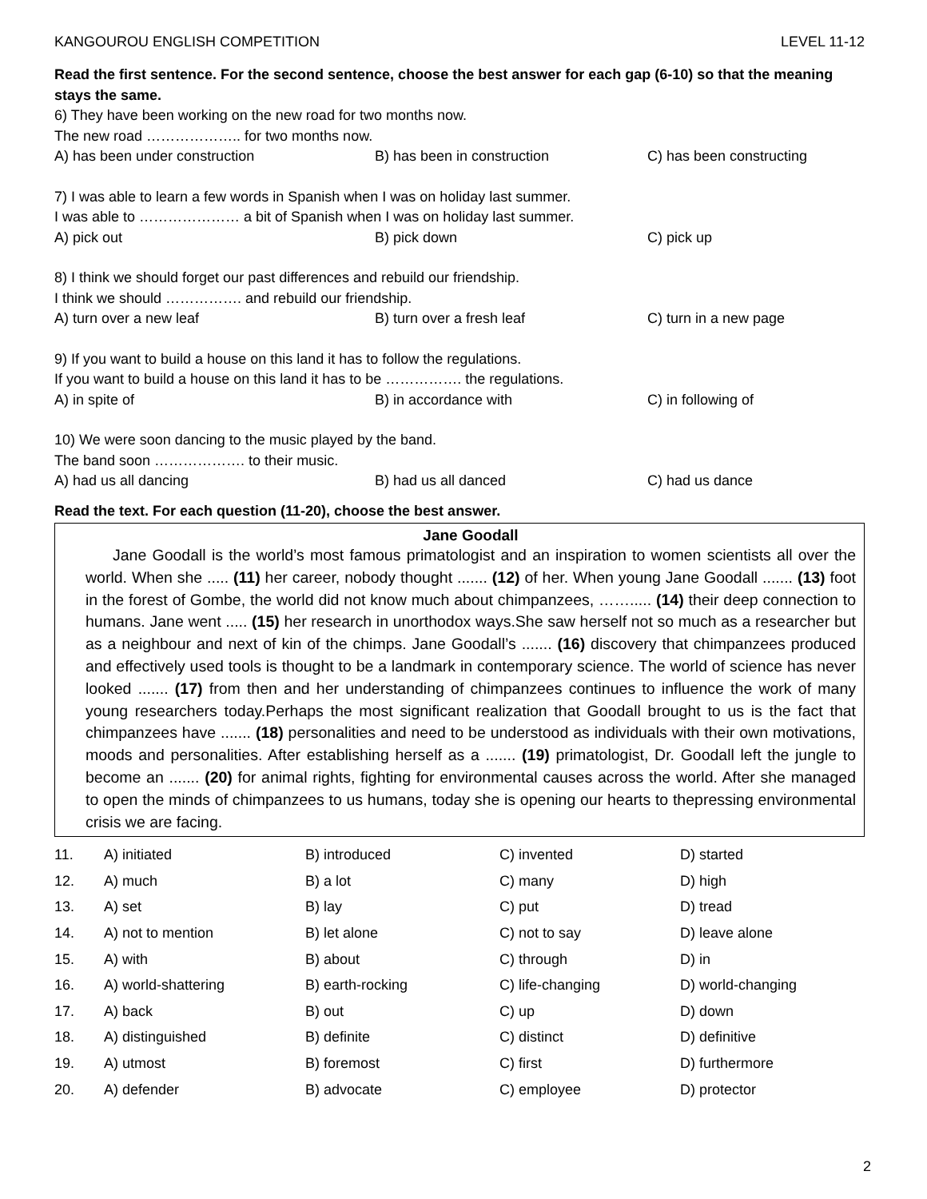KANGOUROU ENGLISH COMPETITION LEVEL 11-12
Read the first sentence. For the second sentence, choose the best answer for each gap (6-10) so that the meaning stays the same.
6) They have been working on the new road for two months now.
The new road ……………….. for two months now.
A) has been under construction B) has been in construction C) has been constructing
7) I was able to learn a few words in Spanish when I was on holiday last summer.
I was able to ………………… a bit of Spanish when I was on holiday last summer.
A) pick out B) pick down C) pick up
8) I think we should forget our past differences and rebuild our friendship.
I think we should ……………. and rebuild our friendship.
A) turn over a new leaf B) turn over a fresh leaf C) turn in a new page
9) If you want to build a house on this land it has to follow the regulations.
If you want to build a house on this land it has to be ……………. the regulations.
A) in spite of B) in accordance with C) in following of
10) We were soon dancing to the music played by the band.
The band soon ………………. to their music.
A) had us all dancing B) had us all danced C) had us dance
Read the text. For each question (11-20), choose the best answer.
Jane Goodall
Jane Goodall is the world’s most famous primatologist and an inspiration to women scientists all over the world. When she ..... (11) her career, nobody thought ....... (12) of her. When young Jane Goodall ....... (13) foot in the forest of Gombe, the world did not know much about chimpanzees, ……..... (14) their deep connection to humans. Jane went ..... (15) her research in unorthodox ways.She saw herself not so much as a researcher but as a neighbour and next of kin of the chimps. Jane Goodall’s ....... (16) discovery that chimpanzees produced and effectively used tools is thought to be a landmark in contemporary science. The world of science has never looked ....... (17) from then and her understanding of chimpanzees continues to influence the work of many young researchers today.Perhaps the most significant realization that Goodall brought to us is the fact that chimpanzees have ....... (18) personalities and need to be understood as individuals with their own motivations, moods and personalities. After establishing herself as a ....... (19) primatologist, Dr. Goodall left the jungle to become an ....... (20) for animal rights, fighting for environmental causes across the world. After she managed to open the minds of chimpanzees to us humans, today she is opening our hearts to thepressing environmental crisis we are facing.
| 11. | A) initiated | B) introduced | C) invented | D) started |
| 12. | A) much | B) a lot | C) many | D) high |
| 13. | A) set | B) lay | C) put | D) tread |
| 14. | A) not to mention | B) let alone | C) not to say | D) leave alone |
| 15. | A) with | B) about | C) through | D) in |
| 16. | A) world-shattering | B) earth-rocking | C) life-changing | D) world-changing |
| 17. | A) back | B) out | C) up | D) down |
| 18. | A) distinguished | B) definite | C) distinct | D) definitive |
| 19. | A) utmost | B) foremost | C) first | D) furthermore |
| 20. | A) defender | B) advocate | C) employee | D) protector |
2